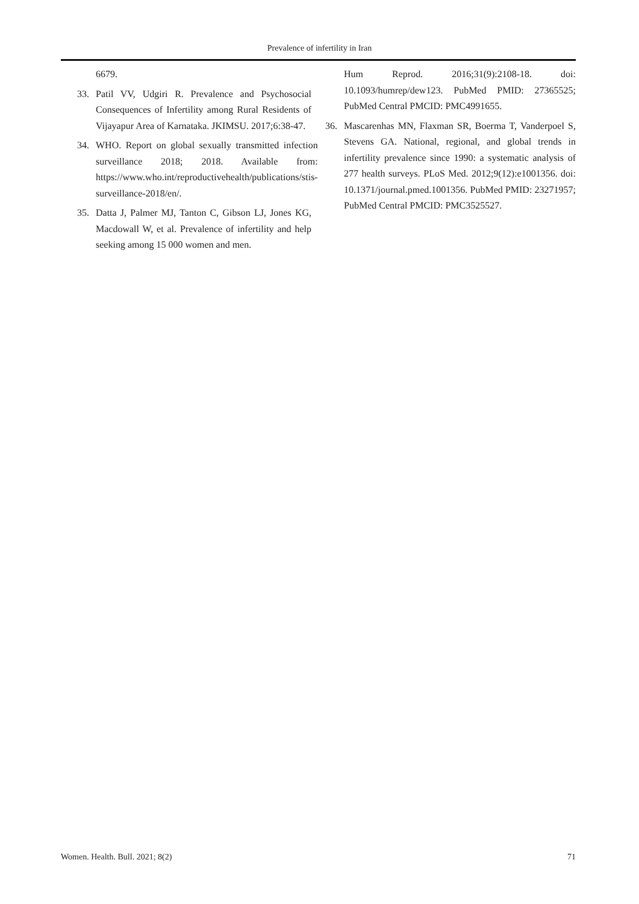Prevalence of infertility in Iran
6679.
33. Patil VV, Udgiri R. Prevalence and Psychosocial Consequences of Infertility among Rural Residents of Vijayapur Area of Karnataka. JKIMSU. 2017;6:38-47.
34. WHO. Report on global sexually transmitted infection surveillance 2018; 2018. Available from: https://www.who.int/reproductivehealth/publications/stis-surveillance-2018/en/.
35. Datta J, Palmer MJ, Tanton C, Gibson LJ, Jones KG, Macdowall W, et al. Prevalence of infertility and help seeking among 15 000 women and men.
Hum Reprod. 2016;31(9):2108-18. doi: 10.1093/humrep/dew123. PubMed PMID: 27365525; PubMed Central PMCID: PMC4991655.
36. Mascarenhas MN, Flaxman SR, Boerma T, Vanderpoel S, Stevens GA. National, regional, and global trends in infertility prevalence since 1990: a systematic analysis of 277 health surveys. PLoS Med. 2012;9(12):e1001356. doi: 10.1371/journal.pmed.1001356. PubMed PMID: 23271957; PubMed Central PMCID: PMC3525527.
Women. Health. Bull. 2021; 8(2) 71